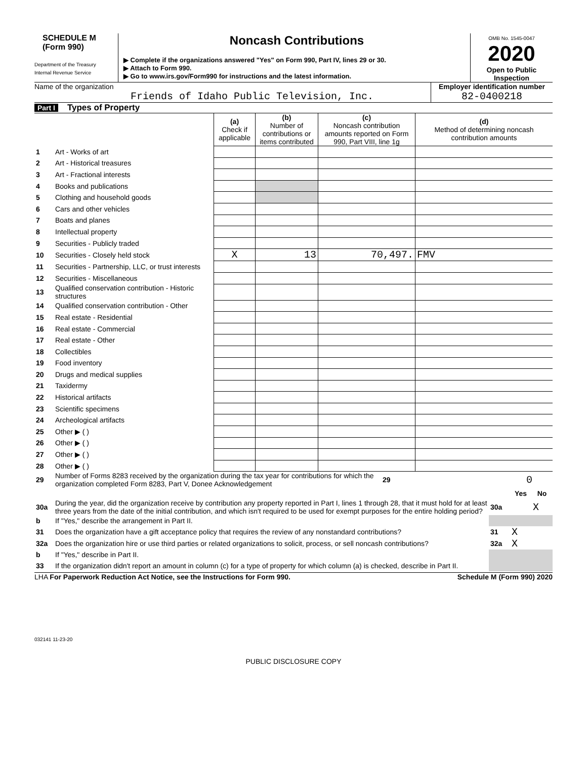SCHEDULE M
(Form 990)
Department of the Treasury
Internal Revenue Service
Noncash Contributions
▶ Complete if the organizations answered "Yes" on Form 990, Part IV, lines 29 or 30.
▶ Attach to Form 990.
▶ Go to www.irs.gov/Form990 for instructions and the latest information.
OMB No. 1545-0047
2020
Open to Public
Inspection
Name of the organization
Friends of Idaho Public Television, Inc.
Employer identification number
82-0400218
Part I Types of Property
| | | (a) Check if applicable | (b) Number of contributions or items contributed | (c) Noncash contribution amounts reported on Form 990, Part VIII, line 1g | (d) Method of determining noncash contribution amounts |
| --- | --- | --- | --- | --- | --- |
| 1 | Art - Works of art | | | | |
| 2 | Art - Historical treasures | | | | |
| 3 | Art - Fractional interests | | | | |
| 4 | Books and publications | | | | |
| 5 | Clothing and household goods | | | | |
| 6 | Cars and other vehicles | | | | |
| 7 | Boats and planes | | | | |
| 8 | Intellectual property | | | | |
| 9 | Securities - Publicly traded | | | | |
| 10 | Securities - Closely held stock | X | 13 | 70,497. | FMV |
| 11 | Securities - Partnership, LLC, or trust interests | | | | |
| 12 | Securities - Miscellaneous | | | | |
| 13 | Qualified conservation contribution - Historic structures | | | | |
| 14 | Qualified conservation contribution - Other | | | | |
| 15 | Real estate - Residential | | | | |
| 16 | Real estate - Commercial | | | | |
| 17 | Real estate - Other | | | | |
| 18 | Collectibles | | | | |
| 19 | Food inventory | | | | |
| 20 | Drugs and medical supplies | | | | |
| 21 | Taxidermy | | | | |
| 22 | Historical artifacts | | | | |
| 23 | Scientific specimens | | | | |
| 24 | Archeological artifacts | | | | |
| 25 | Other ▶ ( ) | | | | |
| 26 | Other ▶ ( ) | | | | |
| 27 | Other ▶ ( ) | | | | |
| 28 | Other ▶ ( ) | | | | |
| 29 | Number of Forms 8283 received by the organization during the tax year for contributions for which the organization completed Form 8283, Part V, Donee Acknowledgement | 29 | 0 |
| | | | Yes | No |
| 30a | During the year, did the organization receive by contribution any property reported in Part I, lines 1 through 28, that it must hold for at least three years from the date of the initial contribution, and which isn't required to be used for exempt purposes for the entire holding period? | 30a | | X |
| b | If "Yes," describe the arrangement in Part II. | | | |
| 31 | Does the organization have a gift acceptance policy that requires the review of any nonstandard contributions? | 31 | X | |
| 32a | Does the organization hire or use third parties or related organizations to solicit, process, or sell noncash contributions? | 32a | X | |
| b | If "Yes," describe in Part II. | | | |
| 33 | If the organization didn't report an amount in column (c) for a type of property for which column (a) is checked, describe in Part II. | | | |
LHA For Paperwork Reduction Act Notice, see the Instructions for Form 990. Schedule M (Form 990) 2020
032141 11-23-20
PUBLIC DISCLOSURE COPY